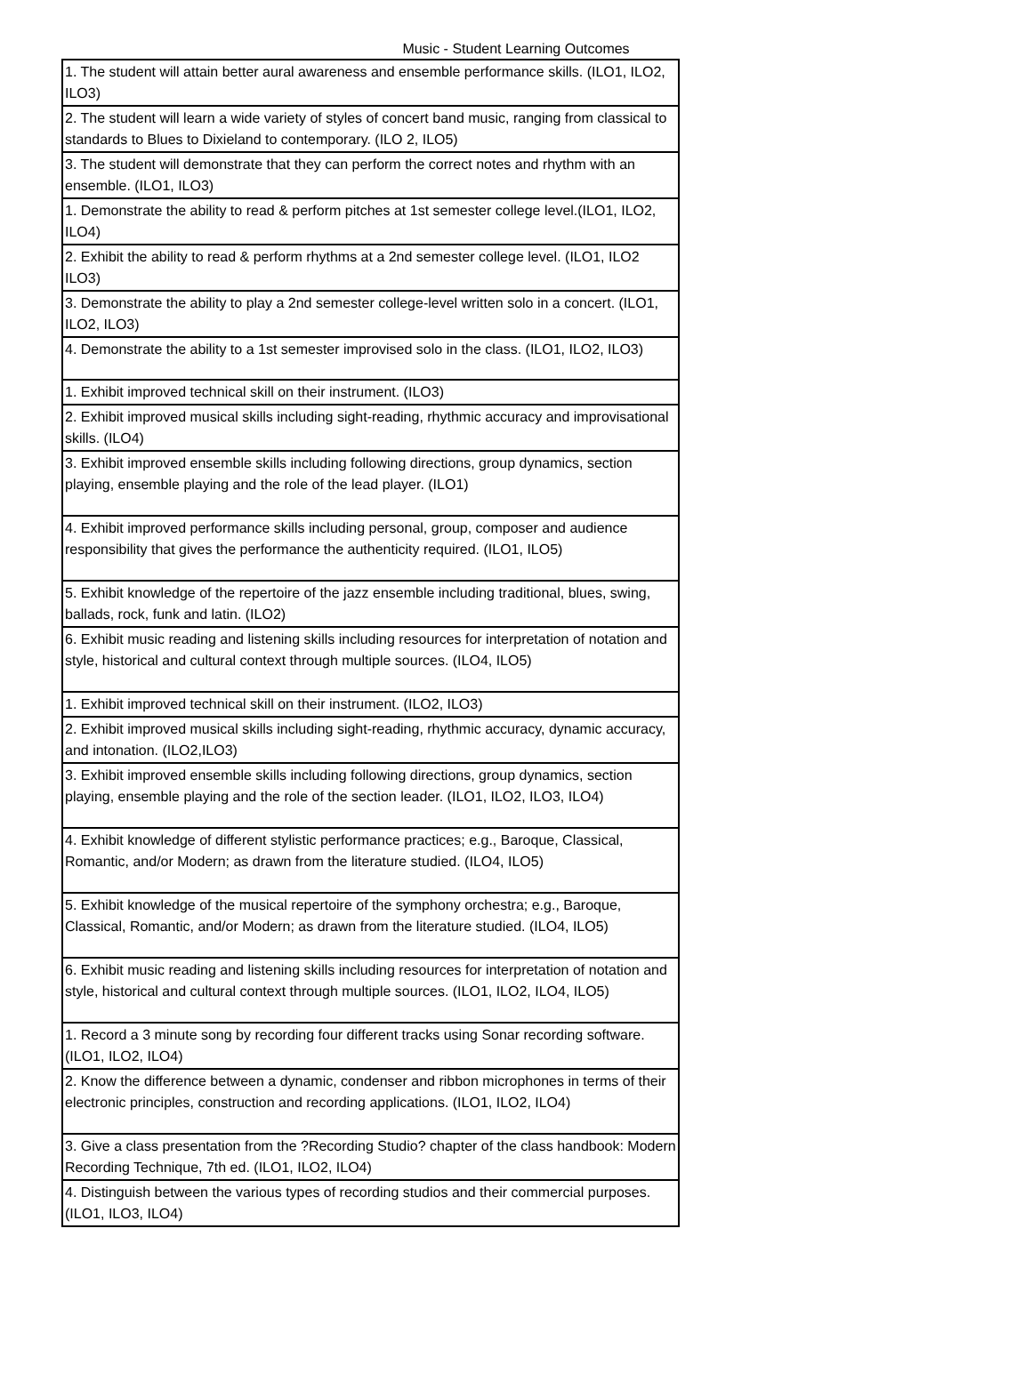Music - Student Learning Outcomes
| 1. The student will attain better aural awareness and ensemble performance skills. (ILO1, ILO2, ILO3) |
| 2. The student will learn a wide variety of styles of concert band music, ranging from classical to standards to Blues to Dixieland to contemporary. (ILO 2, ILO5) |
| 3. The student will demonstrate that they can perform the correct notes and rhythm with an ensemble. (ILO1, ILO3) |
| 1. Demonstrate the ability to read & perform pitches at 1st semester college level.(ILO1, ILO2, ILO4) |
| 2. Exhibit the ability to read & perform rhythms at a 2nd semester college level. (ILO1, ILO2 ILO3) |
| 3. Demonstrate the ability to play a 2nd semester college-level written solo in a concert. (ILO1, ILO2, ILO3) |
| 4. Demonstrate the ability to a 1st semester improvised solo in the class. (ILO1, ILO2, ILO3) |
| 1. Exhibit improved technical skill on their instrument. (ILO3) |
| 2. Exhibit improved musical skills including sight-reading, rhythmic accuracy and improvisational skills. (ILO4) |
| 3. Exhibit improved ensemble skills including following directions, group dynamics, section playing, ensemble playing and the role of the lead player. (ILO1) |
| 4. Exhibit improved performance skills including personal, group, composer and audience responsibility that gives the performance the authenticity required. (ILO1, ILO5) |
| 5. Exhibit knowledge of the repertoire of the jazz ensemble including traditional, blues, swing, ballads, rock, funk and latin. (ILO2) |
| 6. Exhibit music reading and listening skills including resources for interpretation of notation and style, historical and cultural context through multiple sources. (ILO4, ILO5) |
| 1. Exhibit improved technical skill on their instrument. (ILO2, ILO3) |
| 2. Exhibit improved musical skills including sight-reading, rhythmic accuracy, dynamic accuracy, and intonation. (ILO2,ILO3) |
| 3. Exhibit improved ensemble skills including following directions, group dynamics, section playing, ensemble playing and the role of the section leader. (ILO1, ILO2, ILO3, ILO4) |
| 4. Exhibit knowledge of different stylistic performance practices; e.g., Baroque, Classical, Romantic, and/or Modern; as drawn from the literature studied. (ILO4, ILO5) |
| 5. Exhibit knowledge of the musical repertoire of the symphony orchestra; e.g., Baroque, Classical, Romantic, and/or Modern; as drawn from the literature studied. (ILO4, ILO5) |
| 6. Exhibit music reading and listening skills including resources for interpretation of notation and style, historical and cultural context through multiple sources. (ILO1, ILO2, ILO4, ILO5) |
| 1. Record a 3 minute song by recording four different tracks using Sonar recording software. (ILO1, ILO2, ILO4) |
| 2. Know the difference between a dynamic, condenser and ribbon microphones in terms of their electronic principles, construction and recording applications. (ILO1, ILO2, ILO4) |
| 3. Give a class presentation from the ?Recording Studio? chapter of the class handbook: Modern Recording Technique, 7th ed. (ILO1, ILO2, ILO4) |
| 4. Distinguish between the various types of recording studios and their commercial purposes. (ILO1, ILO3, ILO4) |